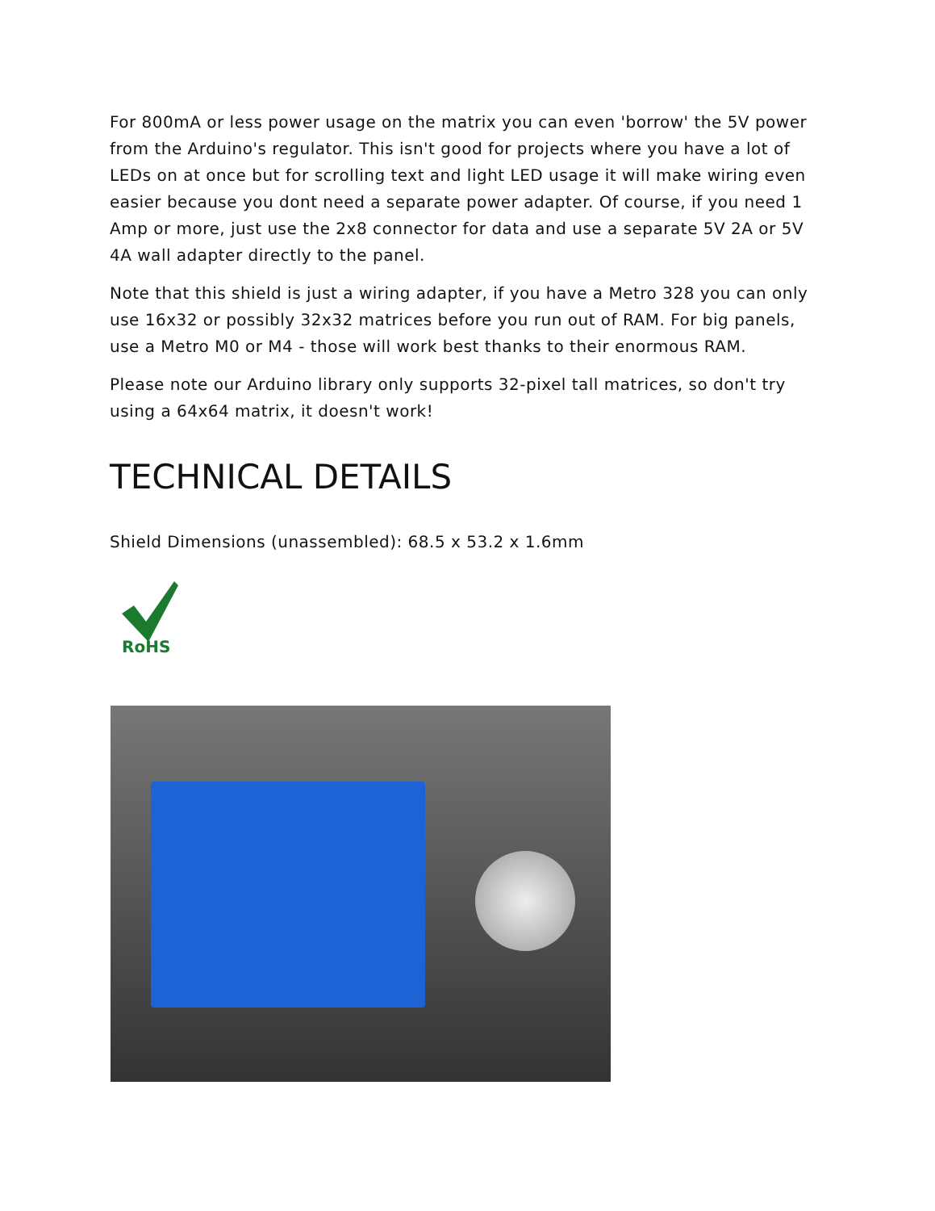For 800mA or less power usage on the matrix you can even 'borrow' the 5V power from the Arduino's regulator. This isn't good for projects where you have a lot of LEDs on at once but for scrolling text and light LED usage it will make wiring even easier because you dont need a separate power adapter. Of course, if you need 1 Amp or more, just use the 2x8 connector for data and use a separate 5V 2A or 5V 4A wall adapter directly to the panel.
Note that this shield is just a wiring adapter, if you have a Metro 328 you can only use 16x32 or possibly 32x32 matrices before you run out of RAM. For big panels, use a Metro M0 or M4 - those will work best thanks to their enormous RAM.
Please note our Arduino library only supports 32-pixel tall matrices, so don't try using a 64x64 matrix, it doesn't work!
TECHNICAL DETAILS
Shield Dimensions (unassembled): 68.5 x 53.2 x 1.6mm
RoHS